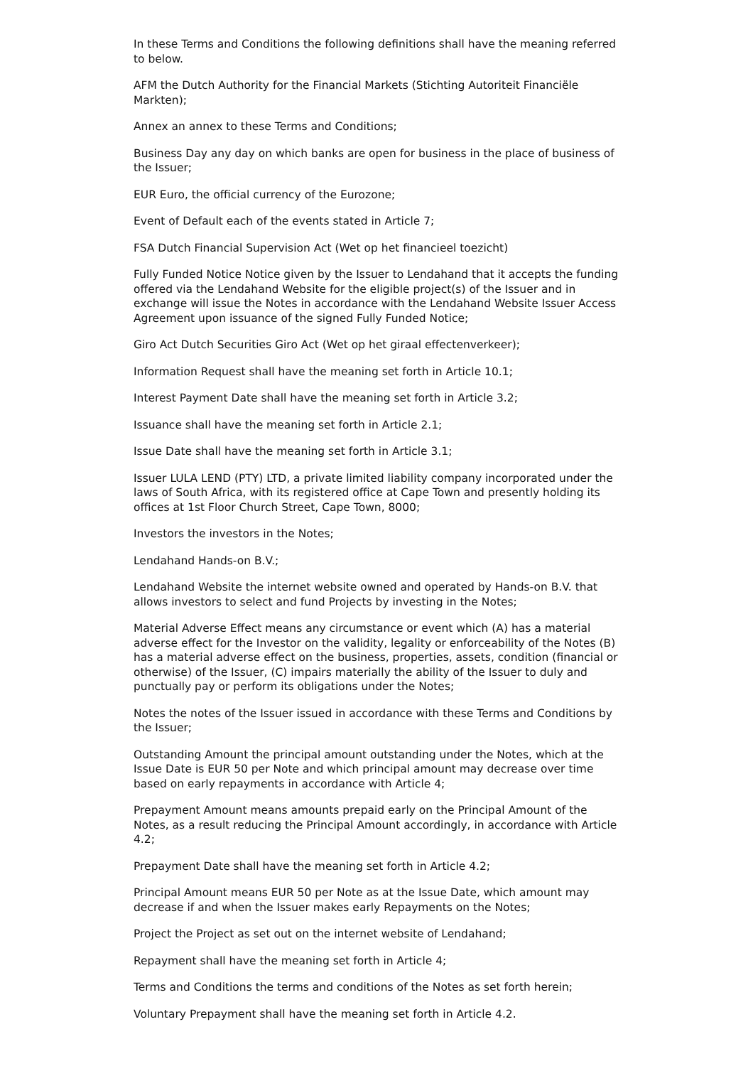In these Terms and Conditions the following definitions shall have the meaning referred to below.
AFM the Dutch Authority for the Financial Markets (Stichting Autoriteit Financiële Markten);
Annex an annex to these Terms and Conditions;
Business Day any day on which banks are open for business in the place of business of the Issuer;
EUR Euro, the official currency of the Eurozone;
Event of Default each of the events stated in Article 7;
FSA Dutch Financial Supervision Act (Wet op het financieel toezicht)
Fully Funded Notice Notice given by the Issuer to Lendahand that it accepts the funding offered via the Lendahand Website for the eligible project(s) of the Issuer and in exchange will issue the Notes in accordance with the Lendahand Website Issuer Access Agreement upon issuance of the signed Fully Funded Notice;
Giro Act Dutch Securities Giro Act (Wet op het giraal effectenverkeer);
Information Request shall have the meaning set forth in Article 10.1;
Interest Payment Date shall have the meaning set forth in Article 3.2;
Issuance shall have the meaning set forth in Article 2.1;
Issue Date shall have the meaning set forth in Article 3.1;
Issuer LULA LEND (PTY) LTD, a private limited liability company incorporated under the laws of South Africa, with its registered office at Cape Town and presently holding its offices at 1st Floor Church Street, Cape Town, 8000;
Investors the investors in the Notes;
Lendahand Hands-on B.V.;
Lendahand Website the internet website owned and operated by Hands-on B.V. that allows investors to select and fund Projects by investing in the Notes;
Material Adverse Effect means any circumstance or event which (A) has a material adverse effect for the Investor on the validity, legality or enforceability of the Notes (B) has a material adverse effect on the business, properties, assets, condition (financial or otherwise) of the Issuer, (C) impairs materially the ability of the Issuer to duly and punctually pay or perform its obligations under the Notes;
Notes the notes of the Issuer issued in accordance with these Terms and Conditions by the Issuer;
Outstanding Amount the principal amount outstanding under the Notes, which at the Issue Date is EUR 50 per Note and which principal amount may decrease over time based on early repayments in accordance with Article 4;
Prepayment Amount means amounts prepaid early on the Principal Amount of the Notes, as a result reducing the Principal Amount accordingly, in accordance with Article 4.2;
Prepayment Date shall have the meaning set forth in Article 4.2;
Principal Amount means EUR 50 per Note as at the Issue Date, which amount may decrease if and when the Issuer makes early Repayments on the Notes;
Project the Project as set out on the internet website of Lendahand;
Repayment shall have the meaning set forth in Article 4;
Terms and Conditions the terms and conditions of the Notes as set forth herein;
Voluntary Prepayment shall have the meaning set forth in Article 4.2.